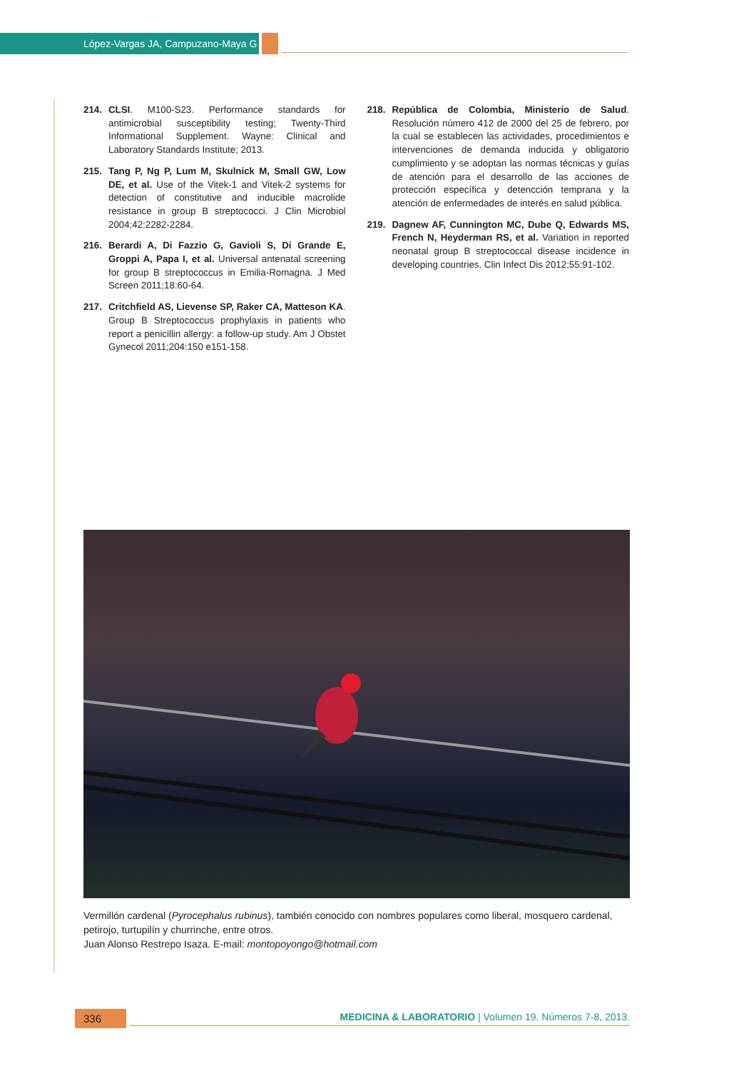López-Vargas JA, Campuzano-Maya G
214. CLSI. M100-S23. Performance standards for antimicrobial susceptibility testing; Twenty-Third Informational Supplement. Wayne: Clinical and Laboratory Standards Institute; 2013.
215. Tang P, Ng P, Lum M, Skulnick M, Small GW, Low DE, et al. Use of the Vitek-1 and Vitek-2 systems for detection of constitutive and inducible macrolide resistance in group B streptococci. J Clin Microbiol 2004;42:2282-2284.
216. Berardi A, Di Fazzio G, Gavioli S, Di Grande E, Groppi A, Papa I, et al. Universal antenatal screening for group B streptococcus in Emilia-Romagna. J Med Screen 2011;18:60-64.
217. Critchfield AS, Lievense SP, Raker CA, Matteson KA. Group B Streptococcus prophylaxis in patients who report a penicillin allergy: a follow-up study. Am J Obstet Gynecol 2011;204:150 e151-158.
218. República de Colombia, Ministerio de Salud. Resolución número 412 de 2000 del 25 de febrero, por la cual se establecen las actividades, procedimientos e intervenciones de demanda inducida y obligatorio cumplimiento y se adoptan las normas técnicas y guías de atención para el desarrollo de las acciones de protección específica y detencción temprana y la atención de enfermedades de interés en salud pública.
219. Dagnew AF, Cunnington MC, Dube Q, Edwards MS, French N, Heyderman RS, et al. Variation in reported neonatal group B streptococcal disease incidence in developing countries. Clin Infect Dis 2012;55:91-102.
Vermillón cardenal (Pyrocephalus rubinus), también conocido con nombres populares como liberal, mosquero cardenal, petirojo, turtupilín y churrinche, entre otros.
Juan Alonso Restrepo Isaza. E-mail: montopoyongo@hotmail.com
336
MEDICINA & LABORATORIO | Volumen 19, Números 7-8, 2013.